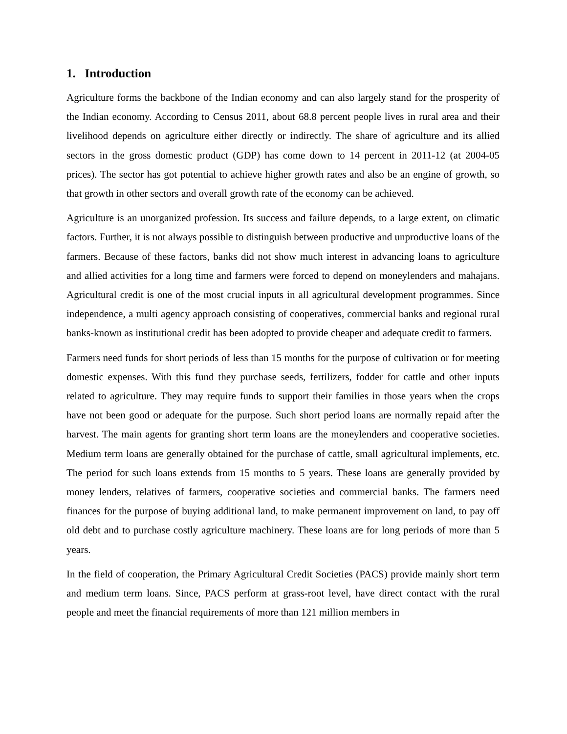1. Introduction
Agriculture forms the backbone of the Indian economy and can also largely stand for the prosperity of the Indian economy. According to Census 2011, about 68.8 percent people lives in rural area and their livelihood depends on agriculture either directly or indirectly. The share of agriculture and its allied sectors in the gross domestic product (GDP) has come down to 14 percent in 2011-12 (at 2004-05 prices). The sector has got potential to achieve higher growth rates and also be an engine of growth, so that growth in other sectors and overall growth rate of the economy can be achieved.
Agriculture is an unorganized profession. Its success and failure depends, to a large extent, on climatic factors. Further, it is not always possible to distinguish between productive and unproductive loans of the farmers. Because of these factors, banks did not show much interest in advancing loans to agriculture and allied activities for a long time and farmers were forced to depend on moneylenders and mahajans. Agricultural credit is one of the most crucial inputs in all agricultural development programmes. Since independence, a multi agency approach consisting of cooperatives, commercial banks and regional rural banks-known as institutional credit has been adopted to provide cheaper and adequate credit to farmers.
Farmers need funds for short periods of less than 15 months for the purpose of cultivation or for meeting domestic expenses. With this fund they purchase seeds, fertilizers, fodder for cattle and other inputs related to agriculture. They may require funds to support their families in those years when the crops have not been good or adequate for the purpose. Such short period loans are normally repaid after the harvest. The main agents for granting short term loans are the moneylenders and cooperative societies. Medium term loans are generally obtained for the purchase of cattle, small agricultural implements, etc. The period for such loans extends from 15 months to 5 years. These loans are generally provided by money lenders, relatives of farmers, cooperative societies and commercial banks. The farmers need finances for the purpose of buying additional land, to make permanent improvement on land, to pay off old debt and to purchase costly agriculture machinery. These loans are for long periods of more than 5 years.
In the field of cooperation, the Primary Agricultural Credit Societies (PACS) provide mainly short term and medium term loans. Since, PACS perform at grass-root level, have direct contact with the rural people and meet the financial requirements of more than 121 million members in